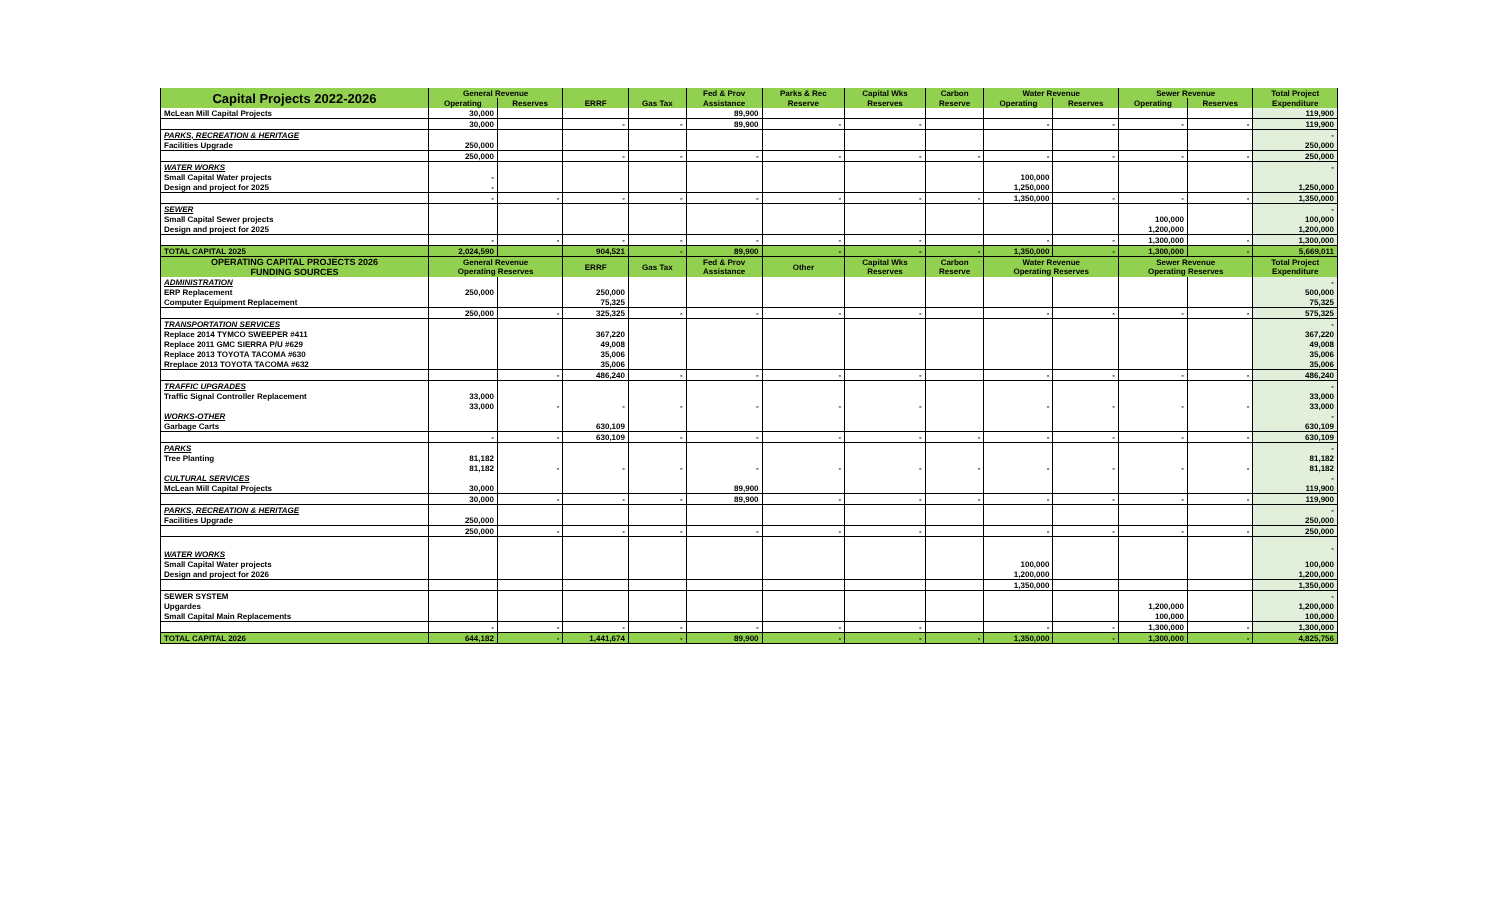| Capital Projects 2022-2026 | General Revenue | | | | Fed & Prov | Parks & Rec | Capital Wks | Carbon | Water Revenue | | Sewer Revenue | | Total Project |
| --- | --- | --- | --- | --- | --- | --- | --- | --- | --- | --- | --- | --- | --- |
| | Operating | Reserves | ERRF | Gas Tax | Assistance | Reserve | Reserves | Reserve | Operating | Reserves | Operating | Reserves | Expenditure |
| McLean Mill Capital Projects | 30,000 | | | | 89,900 | | | | | | | | 119,900 |
| | 30,000 | | - | - | 89,900 | - | - | | - | - | - | - | 119,900 |
| PARKS, RECREATION & HERITAGE | | | | | | | | | | | | | - |
| Facilities Upgrade | 250,000 | | | | | | | | | | | | 250,000 |
| | 250,000 | | - | - | - | - | - | - | - | - | - | - | 250,000 |
| WATER WORKS | | | | | | | | | | | | | - |
| Small Capital Water projects | - | | | | | | | | 100,000 | | | | |
| Design and project for 2025 | - | | | | | | | | 1,250,000 | | | | 1,250,000 |
| | - | - | - | - | - | - | - | - | 1,350,000 | - | - | - | 1,350,000 |
| SEWER | | | | | | | | | | | | | - |
| Small Capital Sewer projects | | | | | | | | | | | 100,000 | | 100,000 |
| Design and project for 2025 | | | | | | | | | | | 1,200,000 | | 1,200,000 |
| | - | - | - | - | - | - | - | | - | - | 1,300,000 | - | 1,300,000 |
| TOTAL CAPITAL 2025 | 2,024,590 | | 904,521 | - | 89,900 | - | - | - | 1,350,000 | - | 1,300,000 | - | 5,669,011 |
| OPERATING CAPITAL PROJECTS 2026 FUNDING SOURCES | General Revenue Operating Reserves | | ERRF | Gas Tax | Fed & Prov Assistance | Other | Capital Wks Reserves | Carbon Reserve | Water Revenue Operating Reserves | | Sewer Revenue Operating Reserves | | Total Project Expenditure |
| ADMINISTRATION | | | | | | | | | | | | | - |
| ERP Replacement | 250,000 | | 250,000 | | | | | | | | | | 500,000 |
| Computer Equipment Replacement | | | 75,325 | | | | | | | | | | 75,325 |
| | 250,000 | - | 325,325 | - | - | - | - | | - | - | - | - | 575,325 |
| TRANSPORTATION SERVICES | | | | | | | | | | | | | - |
| Replace 2014 TYMCO SWEEPER #411 | | | 367,220 | | | | | | | | | | 367,220 |
| Replace 2011 GMC SIERRA P/U #629 | | | 49,008 | | | | | | | | | | 49,008 |
| Replace 2013 TOYOTA TACOMA #630 | | | 35,006 | | | | | | | | | | 35,006 |
| Rreplace 2013 TOYOTA TACOMA #632 | | | 35,006 | | | | | | | | | | 35,006 |
| | | - | 486,240 | - | - | - | - | | - | - | - | - | 486,240 |
| TRAFFIC UPGRADES | | | | | | | | | | | | | - |
| Traffic Signal Controller Replacement | 33,000 | | | | | | | | | | | | 33,000 |
| | 33,000 | - | - | - | - | - | - | | - | - | - | - | 33,000 |
| WORKS-OTHER | | | | | | | | | | | | | - |
| Garbage Carts | | | 630,109 | | | | | | | | | | 630,109 |
| | - | - | 630,109 | - | - | - | - | - | - | - | - | - | 630,109 |
| PARKS | | | | | | | | | | | | | - |
| Tree Planting | 81,182 | | | | | | | | | | | | 81,182 |
| | 81,182 | - | - | - | - | - | - | - | - | - | - | - | 81,182 |
| CULTURAL SERVICES | | | | | | | | | | | | | - |
| McLean Mill Capital Projects | 30,000 | | | | 89,900 | | | | | | | | 119,900 |
| | 30,000 | - | - | - | 89,900 | - | - | - | - | - | - | - | 119,900 |
| PARKS, RECREATION & HERITAGE | | | | | | | | | | | | | - |
| Facilities Upgrade | 250,000 | | | | | | | | | | | | 250,000 |
| | 250,000 | - | - | - | - | - | - | | - | - | - | - | 250,000 |
| WATER WORKS | | | | | | | | | | | | | - |
| Small Capital Water projects | | | | | | | | | 100,000 | | | | 100,000 |
| Design and project for 2026 | | | | | | | | | 1,200,000 | | | | 1,200,000 |
| | | | | | | | | | 1,350,000 | | | | 1,350,000 |
| SEWER SYSTEM | | | | | | | | | | | | | - |
| Upgardes | | | | | | | | | | | 1,200,000 | | 1,200,000 |
| Small Capital Main Replacements | | | | | | | | | | | 100,000 | | 100,000 |
| | - | - | - | - | - | - | - | | - | - | 1,300,000 | - | 1,300,000 |
| TOTAL CAPITAL 2026 | 644,182 | - | 1,441,674 | - | 89,900 | - | - | - | 1,350,000 | - | 1,300,000 | - | 4,825,756 |